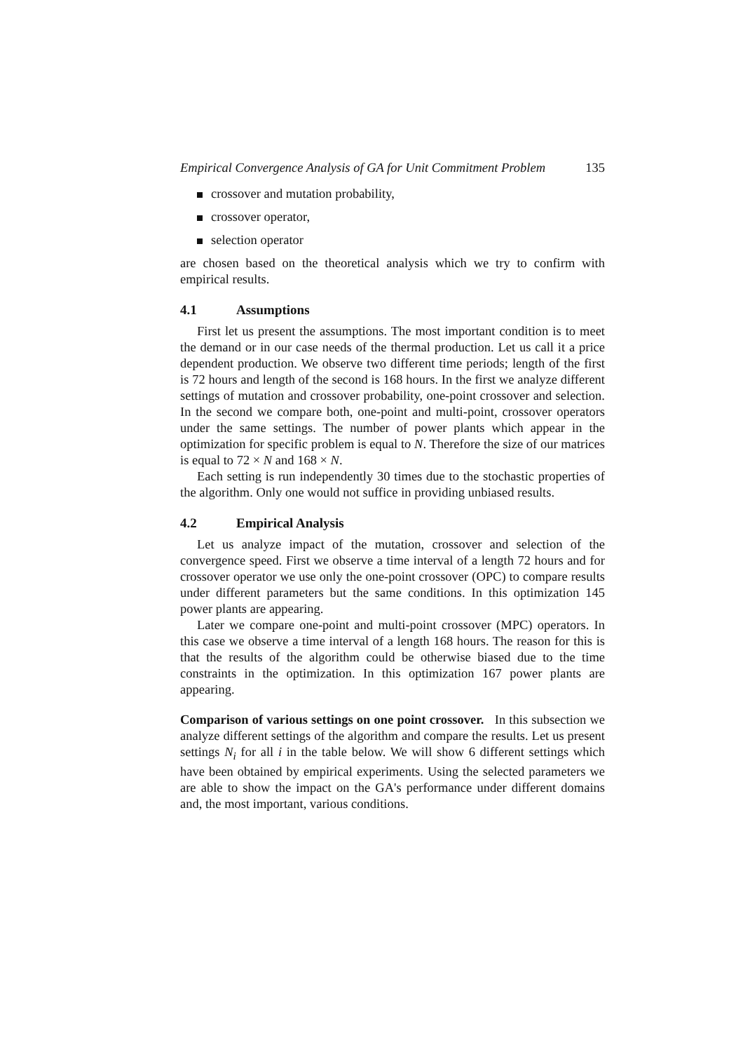Empirical Convergence Analysis of GA for Unit Commitment Problem 135
crossover and mutation probability,
crossover operator,
selection operator
are chosen based on the theoretical analysis which we try to confirm with empirical results.
4.1 Assumptions
First let us present the assumptions. The most important condition is to meet the demand or in our case needs of the thermal production. Let us call it a price dependent production. We observe two different time periods; length of the first is 72 hours and length of the second is 168 hours. In the first we analyze different settings of mutation and crossover probability, one-point crossover and selection. In the second we compare both, one-point and multi-point, crossover operators under the same settings. The number of power plants which appear in the optimization for specific problem is equal to N. Therefore the size of our matrices is equal to 72 × N and 168 × N.
Each setting is run independently 30 times due to the stochastic properties of the algorithm. Only one would not suffice in providing unbiased results.
4.2 Empirical Analysis
Let us analyze impact of the mutation, crossover and selection of the convergence speed. First we observe a time interval of a length 72 hours and for crossover operator we use only the one-point crossover (OPC) to compare results under different parameters but the same conditions. In this optimization 145 power plants are appearing.
Later we compare one-point and multi-point crossover (MPC) operators. In this case we observe a time interval of a length 168 hours. The reason for this is that the results of the algorithm could be otherwise biased due to the time constraints in the optimization. In this optimization 167 power plants are appearing.
Comparison of various settings on one point crossover. In this subsection we analyze different settings of the algorithm and compare the results. Let us present settings N<sub>i</sub> for all i in the table below. We will show 6 different settings which have been obtained by empirical experiments. Using the selected parameters we are able to show the impact on the GA's performance under different domains and, the most important, various conditions.